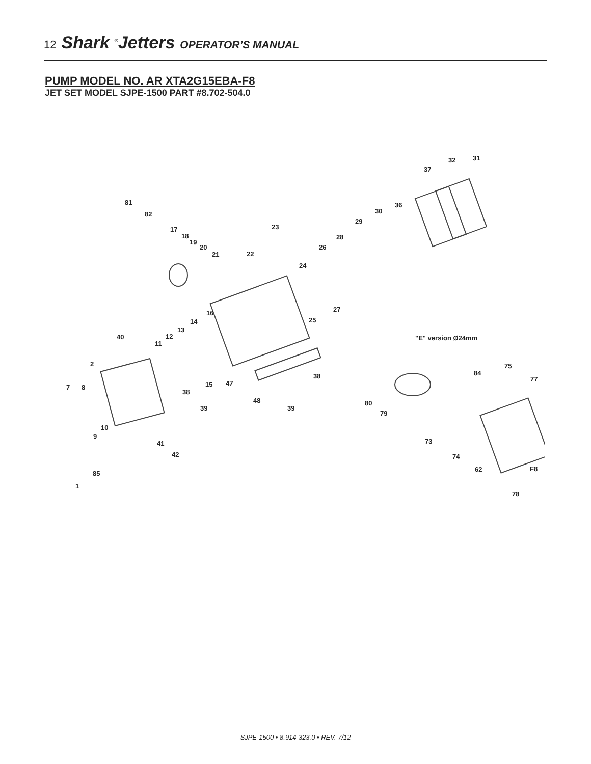12 Shark <sup>®</sup>Jetters OPERATOR’S MANUAL
PUMP MODEL NO. AR XTA2G15EBA-F8
JET SET MODEL SJPE-1500 PART #8.702-504.0
31 32
37
81
82
36
30
29
17
18
19
20
21 22
23
28
26
24
27
25
16
14
13
12
11
40 "E" version Ø24mm
2
7 8 15 47
38
38
39
48
39
75
84
77
80
79
10
9
41
42
73
74
62 F8
85
1
78
SJPE-1500 • 8.914-323.0 • REV. 7/12